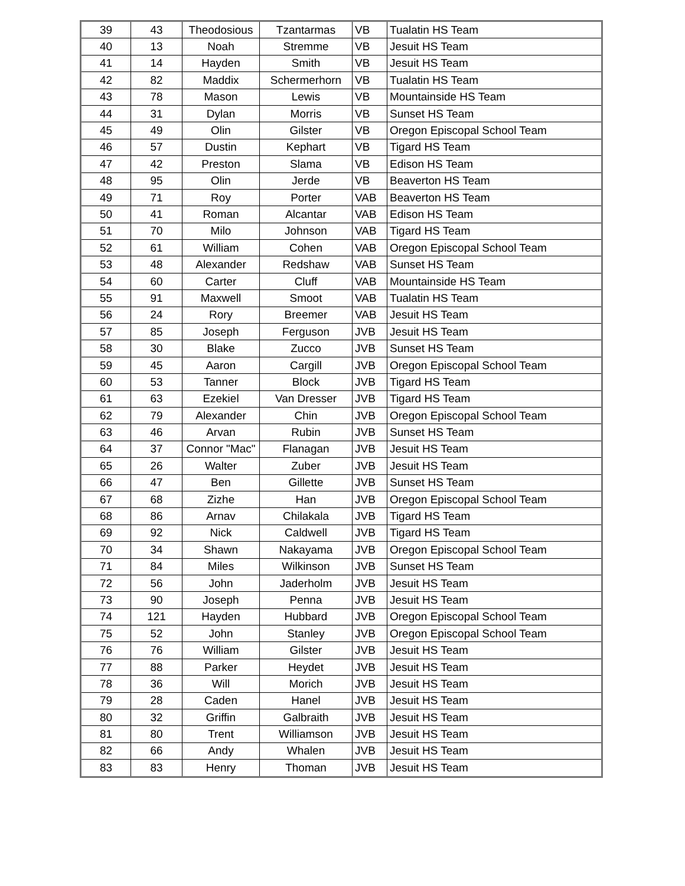| 39 | 43 | Theodosious | Tzantarmas | VB | Tualatin HS Team |
| 40 | 13 | Noah | Stremme | VB | Jesuit HS Team |
| 41 | 14 | Hayden | Smith | VB | Jesuit HS Team |
| 42 | 82 | Maddix | Schermerhorn | VB | Tualatin HS Team |
| 43 | 78 | Mason | Lewis | VB | Mountainside HS Team |
| 44 | 31 | Dylan | Morris | VB | Sunset HS Team |
| 45 | 49 | Olin | Gilster | VB | Oregon Episcopal School Team |
| 46 | 57 | Dustin | Kephart | VB | Tigard HS Team |
| 47 | 42 | Preston | Slama | VB | Edison HS Team |
| 48 | 95 | Olin | Jerde | VB | Beaverton HS Team |
| 49 | 71 | Roy | Porter | VAB | Beaverton HS Team |
| 50 | 41 | Roman | Alcantar | VAB | Edison HS Team |
| 51 | 70 | Milo | Johnson | VAB | Tigard HS Team |
| 52 | 61 | William | Cohen | VAB | Oregon Episcopal School Team |
| 53 | 48 | Alexander | Redshaw | VAB | Sunset HS Team |
| 54 | 60 | Carter | Cluff | VAB | Mountainside HS Team |
| 55 | 91 | Maxwell | Smoot | VAB | Tualatin HS Team |
| 56 | 24 | Rory | Breemer | VAB | Jesuit HS Team |
| 57 | 85 | Joseph | Ferguson | JVB | Jesuit HS Team |
| 58 | 30 | Blake | Zucco | JVB | Sunset HS Team |
| 59 | 45 | Aaron | Cargill | JVB | Oregon Episcopal School Team |
| 60 | 53 | Tanner | Block | JVB | Tigard HS Team |
| 61 | 63 | Ezekiel | Van Dresser | JVB | Tigard HS Team |
| 62 | 79 | Alexander | Chin | JVB | Oregon Episcopal School Team |
| 63 | 46 | Arvan | Rubin | JVB | Sunset HS Team |
| 64 | 37 | Connor "Mac" | Flanagan | JVB | Jesuit HS Team |
| 65 | 26 | Walter | Zuber | JVB | Jesuit HS Team |
| 66 | 47 | Ben | Gillette | JVB | Sunset HS Team |
| 67 | 68 | Zizhe | Han | JVB | Oregon Episcopal School Team |
| 68 | 86 | Arnav | Chilakala | JVB | Tigard HS Team |
| 69 | 92 | Nick | Caldwell | JVB | Tigard HS Team |
| 70 | 34 | Shawn | Nakayama | JVB | Oregon Episcopal School Team |
| 71 | 84 | Miles | Wilkinson | JVB | Sunset HS Team |
| 72 | 56 | John | Jaderholm | JVB | Jesuit HS Team |
| 73 | 90 | Joseph | Penna | JVB | Jesuit HS Team |
| 74 | 121 | Hayden | Hubbard | JVB | Oregon Episcopal School Team |
| 75 | 52 | John | Stanley | JVB | Oregon Episcopal School Team |
| 76 | 76 | William | Gilster | JVB | Jesuit HS Team |
| 77 | 88 | Parker | Heydet | JVB | Jesuit HS Team |
| 78 | 36 | Will | Morich | JVB | Jesuit HS Team |
| 79 | 28 | Caden | Hanel | JVB | Jesuit HS Team |
| 80 | 32 | Griffin | Galbraith | JVB | Jesuit HS Team |
| 81 | 80 | Trent | Williamson | JVB | Jesuit HS Team |
| 82 | 66 | Andy | Whalen | JVB | Jesuit HS Team |
| 83 | 83 | Henry | Thoman | JVB | Jesuit HS Team |